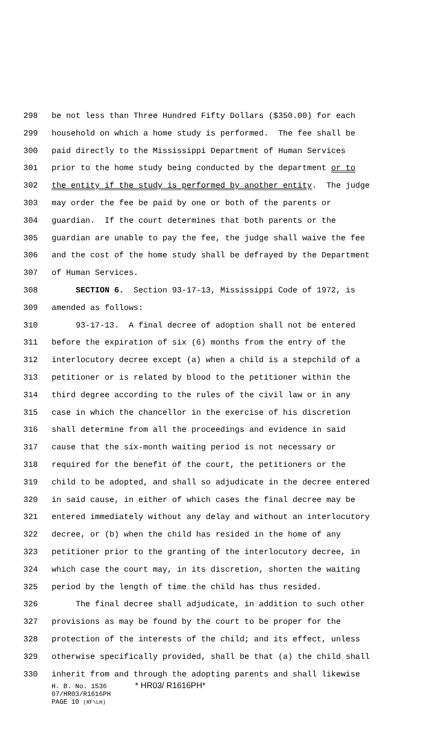298 be not less than Three Hundred Fifty Dollars ($350.00) for each
299 household on which a home study is performed. The fee shall be
300 paid directly to the Mississippi Department of Human Services
301 prior to the home study being conducted by the department or to
302 the entity if the study is performed by another entity. The judge
303 may order the fee be paid by one or both of the parents or
304 guardian. If the court determines that both parents or the
305 guardian are unable to pay the fee, the judge shall waive the fee
306 and the cost of the home study shall be defrayed by the Department
307 of Human Services.
308 SECTION 6. Section 93-17-13, Mississippi Code of 1972, is
309 amended as follows:
310 93-17-13. A final decree of adoption shall not be entered
311 before the expiration of six (6) months from the entry of the
312 interlocutory decree except (a) when a child is a stepchild of a
313 petitioner or is related by blood to the petitioner within the
314 third degree according to the rules of the civil law or in any
315 case in which the chancellor in the exercise of his discretion
316 shall determine from all the proceedings and evidence in said
317 cause that the six-month waiting period is not necessary or
318 required for the benefit of the court, the petitioners or the
319 child to be adopted, and shall so adjudicate in the decree entered
320 in said cause, in either of which cases the final decree may be
321 entered immediately without any delay and without an interlocutory
322 decree, or (b) when the child has resided in the home of any
323 petitioner prior to the granting of the interlocutory decree, in
324 which case the court may, in its discretion, shorten the waiting
325 period by the length of time the child has thus resided.
326 The final decree shall adjudicate, in addition to such other
327 provisions as may be found by the court to be proper for the
328 protection of the interests of the child; and its effect, unless
329 otherwise specifically provided, shall be that (a) the child shall
330 inherit from and through the adopting parents and shall likewise
H. B. No. 1536 * HR03/ R1616PH*
07/HR03/R1616PH
PAGE 10 (RF\LH)